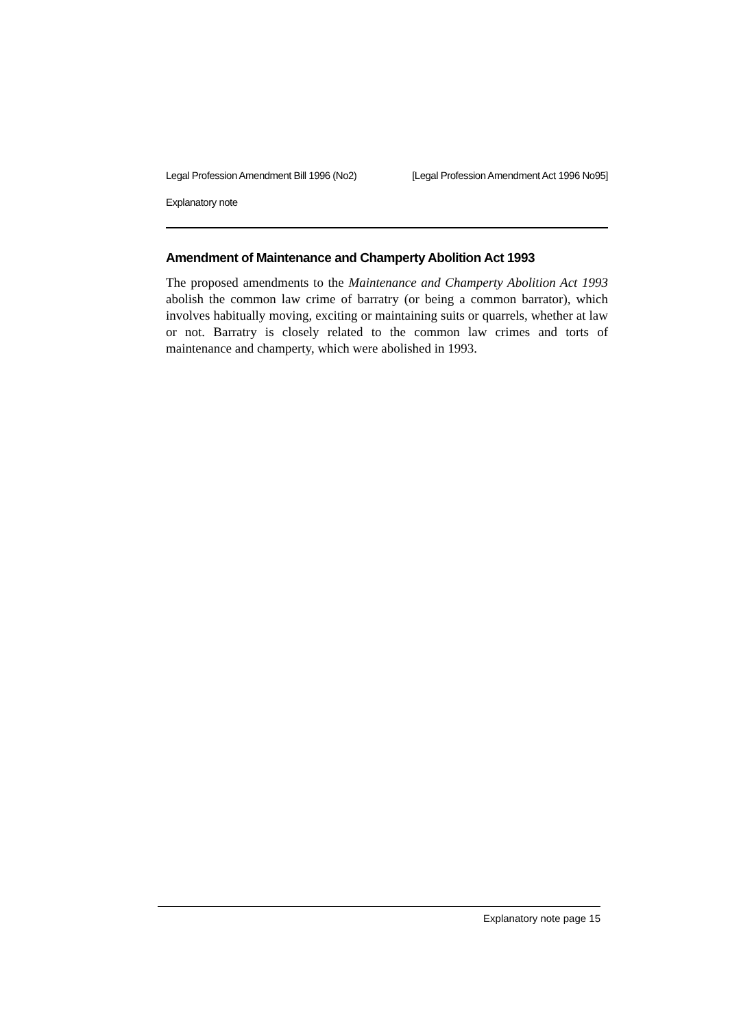Legal Profession Amendment Bill 1996 (No2) [Legal Profession Amendment Act 1996 No95]
Explanatory note
Amendment of Maintenance and Champerty Abolition Act 1993
The proposed amendments to the Maintenance and Champerty Abolition Act 1993 abolish the common law crime of barratry (or being a common barrator), which involves habitually moving, exciting or maintaining suits or quarrels, whether at law or not. Barratry is closely related to the common law crimes and torts of maintenance and champerty, which were abolished in 1993.
Explanatory note page 15